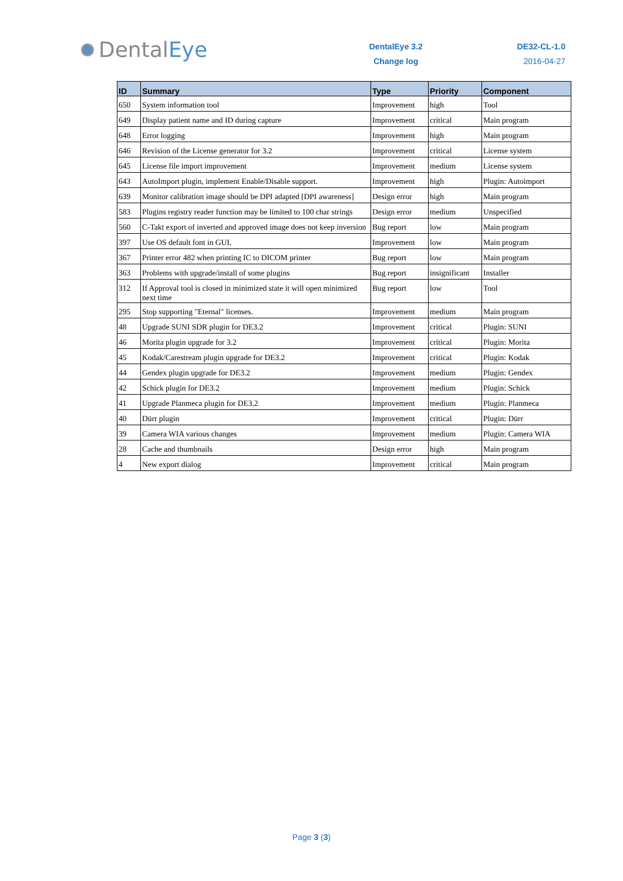Dental Eye
DentalEye 3.2
Change log
DE32-CL-1.0
2016-04-27
| ID | Summary | Type | Priority | Component |
| --- | --- | --- | --- | --- |
| 650 | System information tool | Improvement | high | Tool |
| 649 | Display patient name and ID during capture | Improvement | critical | Main program |
| 648 | Error logging | Improvement | high | Main program |
| 646 | Revision of the License generator for 3.2 | Improvement | critical | License system |
| 645 | License file import improvement | Improvement | medium | License system |
| 643 | AutoImport plugin, implement Enable/Disable support. | Improvement | high | Plugin: Autoimport |
| 639 | Monitor calibration image should be DPI adapted [DPI awareness] | Design error | high | Main program |
| 583 | Plugins registry reader function may be limited to 100 char strings | Design error | medium | Unspecified |
| 560 | C-Takt export of inverted and approved image does not keep inversion | Bug report | low | Main program |
| 397 | Use OS default font in GUI. | Improvement | low | Main program |
| 367 | Printer error 482 when printing IC to DICOM printer | Bug report | low | Main program |
| 363 | Problems with upgrade/install of some plugins | Bug report | insignificant | Installer |
| 312 | If Approval tool is closed in minimized state it will open minimized next time | Bug report | low | Tool |
| 295 | Stop supporting "Eternal" licenses. | Improvement | medium | Main program |
| 48 | Upgrade SUNI SDR plugin for DE3.2 | Improvement | critical | Plugin: SUNI |
| 46 | Morita plugin upgrade for 3.2 | Improvement | critical | Plugin: Morita |
| 45 | Kodak/Carestream plugin upgrade for DE3.2 | Improvement | critical | Plugin: Kodak |
| 44 | Gendex plugin upgrade for DE3.2 | Improvement | medium | Plugin: Gendex |
| 42 | Schick plugin for DE3.2 | Improvement | medium | Plugin: Schick |
| 41 | Upgrade Planmeca plugin for DE3.2 | Improvement | medium | Plugin: Planmeca |
| 40 | Dürr plugin | Improvement | critical | Plugin: Dürr |
| 39 | Camera WIA various changes | Improvement | medium | Plugin: Camera WIA |
| 28 | Cache and thumbnails | Design error | high | Main program |
| 4 | New export dialog | Improvement | critical | Main program |
Page 3 (3)